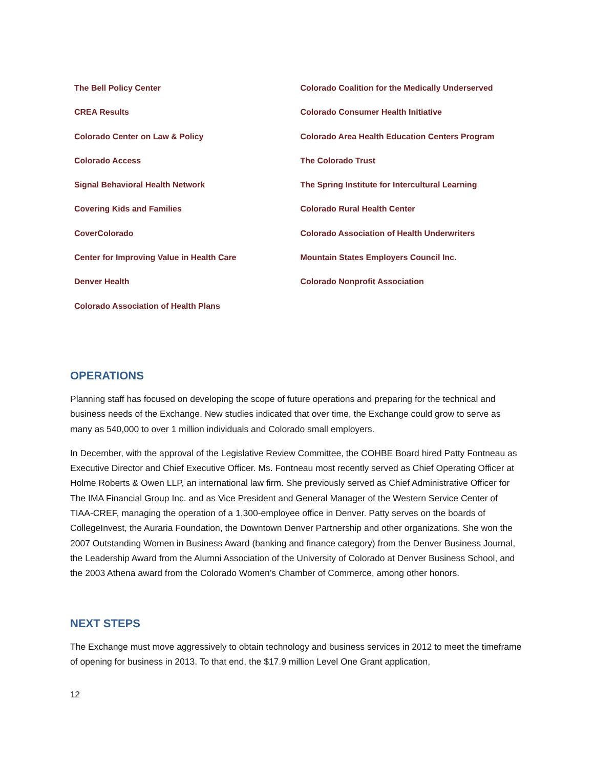The Bell Policy Center
CREA Results
Colorado Center on Law & Policy
Colorado Access
Signal Behavioral Health Network
Covering Kids and Families
CoverColorado
Center for Improving Value in Health Care
Denver Health
Colorado Association of Health Plans
Colorado Coalition for the Medically Underserved
Colorado Consumer Health Initiative
Colorado Area Health Education Centers Program
The Colorado Trust
The Spring Institute for Intercultural Learning
Colorado Rural Health Center
Colorado Association of Health Underwriters
Mountain States Employers Council Inc.
Colorado Nonprofit Association
OPERATIONS
Planning staff has focused on developing the scope of future operations and preparing for the technical and business needs of the Exchange. New studies indicated that over time, the Exchange could grow to serve as many as 540,000 to over 1 million individuals and Colorado small employers.
In December, with the approval of the Legislative Review Committee, the COHBE Board hired Patty Fontneau as Executive Director and Chief Executive Officer. Ms. Fontneau most recently served as Chief Operating Officer at Holme Roberts & Owen LLP, an international law firm. She previously served as Chief Administrative Officer for The IMA Financial Group Inc. and as Vice President and General Manager of the Western Service Center of TIAA-CREF, managing the operation of a 1,300-employee office in Denver. Patty serves on the boards of CollegeInvest, the Auraria Foundation, the Downtown Denver Partnership and other organizations. She won the 2007 Outstanding Women in Business Award (banking and finance category) from the Denver Business Journal, the Leadership Award from the Alumni Association of the University of Colorado at Denver Business School, and the 2003 Athena award from the Colorado Women’s Chamber of Commerce, among other honors.
NEXT STEPS
The Exchange must move aggressively to obtain technology and business services in 2012 to meet the timeframe of opening for business in 2013. To that end, the $17.9 million Level One Grant application,
12